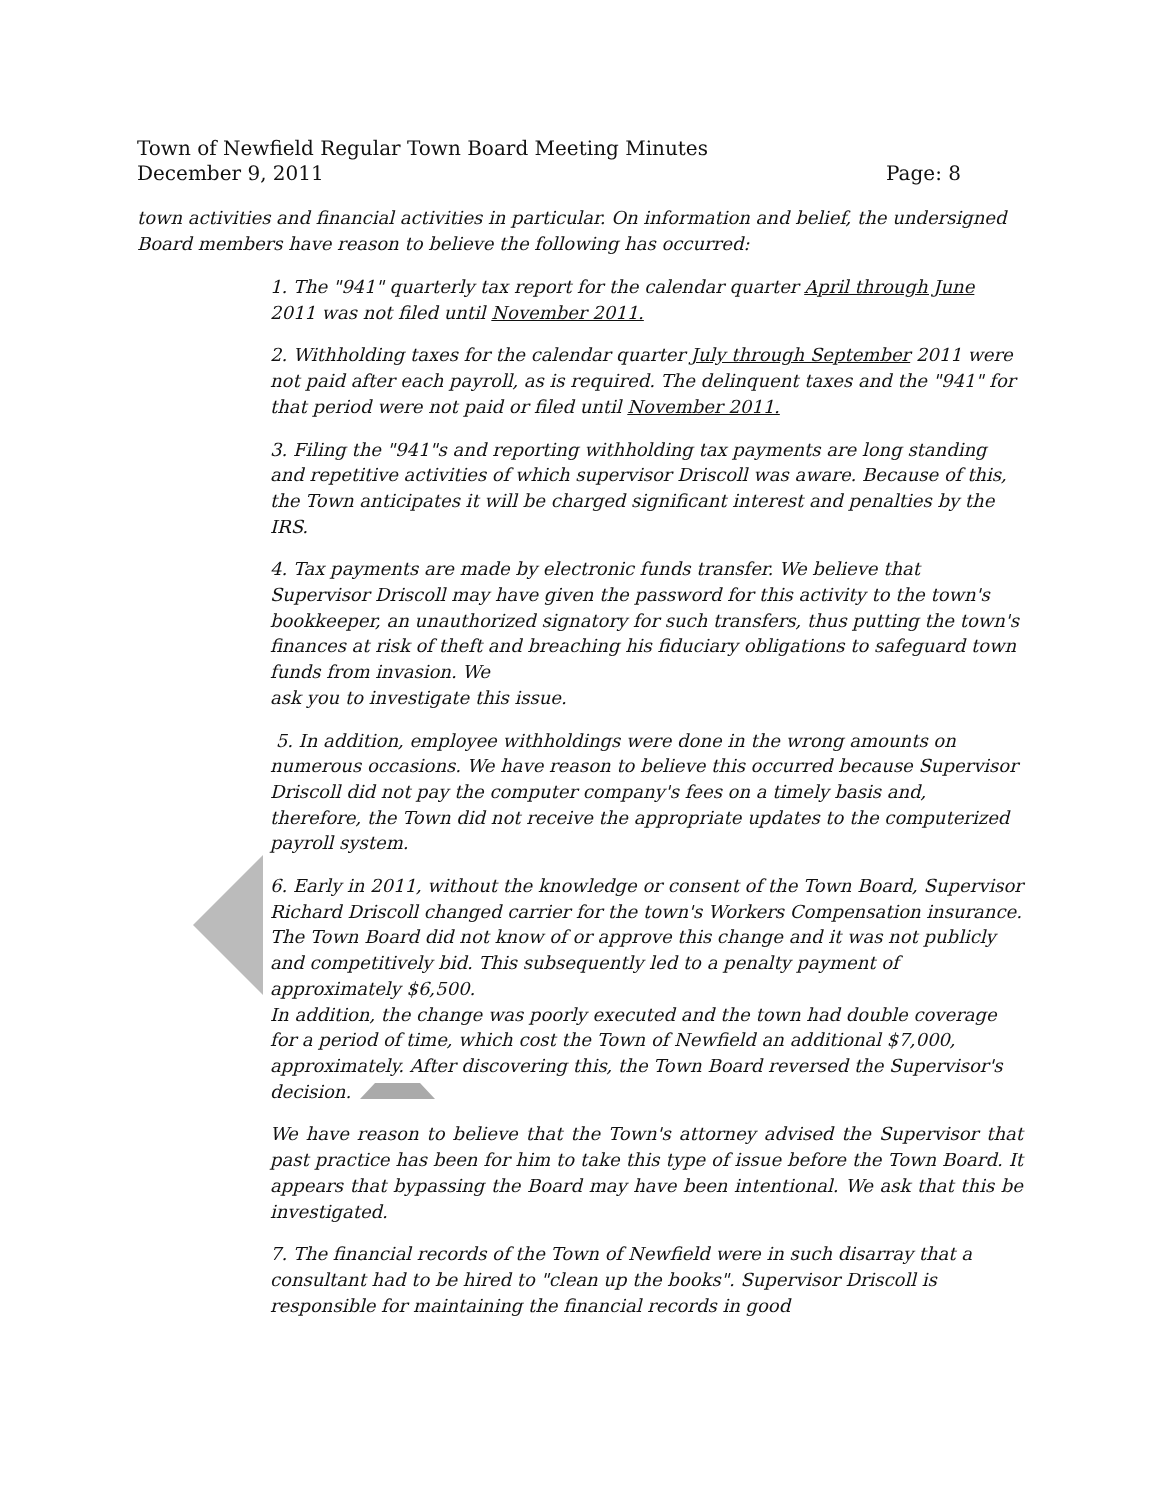Town of Newfield Regular Town Board Meeting Minutes
December 9, 2011 Page: 8
town activities and financial activities in particular. On information and belief, the undersigned Board members have reason to believe the following has occurred:
1. The "941" quarterly tax report for the calendar quarter April through June 2011 was not filed until November 2011.
2. Withholding taxes for the calendar quarter July through September 2011 were not paid after each payroll, as is required. The delinquent taxes and the "941" for that period were not paid or filed until November 2011.
3. Filing the "941"s and reporting withholding tax payments are long standing and repetitive activities of which supervisor Driscoll was aware. Because of this, the Town anticipates it will be charged significant interest and penalties by the IRS.
4. Tax payments are made by electronic funds transfer. We believe that Supervisor Driscoll may have given the password for this activity to the town's bookkeeper, an unauthorized signatory for such transfers, thus putting the town's finances at risk of theft and breaching his fiduciary obligations to safeguard town funds from invasion. We
ask you to investigate this issue.
5. In addition, employee withholdings were done in the wrong amounts on numerous occasions. We have reason to believe this occurred because Supervisor Driscoll did not pay the computer company's fees on a timely basis and, therefore, the Town did not receive the appropriate updates to the computerized payroll system.
6. Early in 2011, without the knowledge or consent of the Town Board, Supervisor Richard Driscoll changed carrier for the town's Workers Compensation insurance. The Town Board did not know of or approve this change and it was not publicly and competitively bid. This subsequently led to a penalty payment of approximately $6,500.
In addition, the change was poorly executed and the town had double coverage for a period of time, which cost the Town of Newfield an additional $7,000, approximately. After discovering this, the Town Board reversed the Supervisor's decision.
We have reason to believe that the Town's attorney advised the Supervisor that past practice has been for him to take this type of issue before the Town Board. It appears that bypassing the Board may have been intentional. We ask that this be investigated.
7. The financial records of the Town of Newfield were in such disarray that a consultant had to be hired to "clean up the books". Supervisor Driscoll is responsible for maintaining the financial records in good